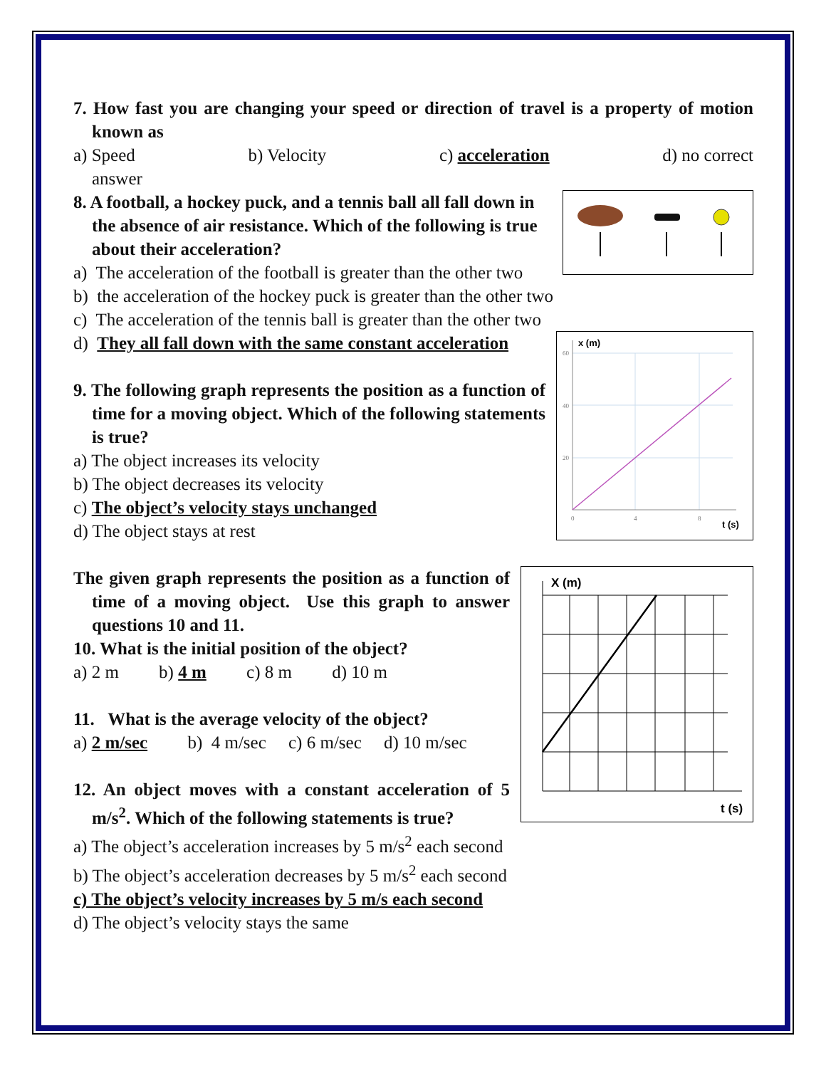7. How fast you are changing your speed or direction of travel is a property of motion known as
a) Speed b) Velocity c) acceleration d) no correct
answer
8. A football, a hockey puck, and a tennis ball all fall down in the absence of air resistance. Which of the following is true about their acceleration?
a) The acceleration of the football is greater than the other two
b) the acceleration of the hockey puck is greater than the other two
c) The acceleration of the tennis ball is greater than the other two
x (m)
t (s)
60
40
20
0
4
8
d) They all fall down with the same constant acceleration
9. The following graph represents the position as a function of time for a moving object. Which of the following statements is true?
a) The object increases its velocity
b) The object decreases its velocity
c) The object’s velocity stays unchanged
d) The object stays at rest
X (m)
t (s)
The given graph represents the position as a function of time of a moving object. Use this graph to answer questions 10 and 11.
10. What is the initial position of the object?
a) 2 m b) 4 m c) 8 m d) 10 m
11. What is the average velocity of the object?
a) 2 m/sec b) 4 m/sec c) 6 m/sec d) 10 m/sec
12. An object moves with a constant acceleration of 5 m/s<sup>2</sup>. Which of the following statements is true?
a) The object’s acceleration increases by 5 m/s<sup>2</sup> each second
b) The object’s acceleration decreases by 5 m/s<sup>2</sup> each second
c) The object’s velocity increases by 5 m/s each second
d) The object’s velocity stays the same